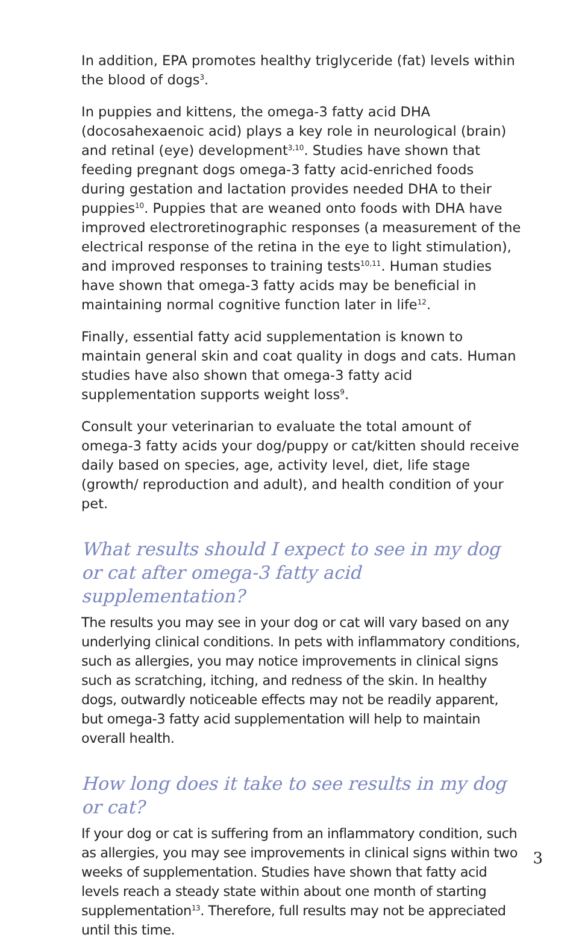In addition, EPA promotes healthy triglyceride (fat) levels within the blood of dogs<sup>3</sup>.
In puppies and kittens, the omega-3 fatty acid DHA (docosahexaenoic acid) plays a key role in neurological (brain) and retinal (eye) development<sup>3,10</sup>. Studies have shown that feeding pregnant dogs omega-3 fatty acid-enriched foods during gestation and lactation provides needed DHA to their puppies<sup>10</sup>. Puppies that are weaned onto foods with DHA have improved electroretinographic responses (a measurement of the electrical response of the retina in the eye to light stimulation), and improved responses to training tests<sup>10,11</sup>. Human studies have shown that omega-3 fatty acids may be beneficial in maintaining normal cognitive function later in life<sup>12</sup>.
Finally, essential fatty acid supplementation is known to maintain general skin and coat quality in dogs and cats. Human studies have also shown that omega-3 fatty acid supplementation supports weight loss<sup>9</sup>.
Consult your veterinarian to evaluate the total amount of omega-3 fatty acids your dog/puppy or cat/kitten should receive daily based on species, age, activity level, diet, life stage (growth/ reproduction and adult), and health condition of your pet.
What results should I expect to see in my dog or cat after omega-3 fatty acid supplementation?
The results you may see in your dog or cat will vary based on any underlying clinical conditions. In pets with inflammatory conditions, such as allergies, you may notice improvements in clinical signs such as scratching, itching, and redness of the skin. In healthy dogs, outwardly noticeable effects may not be readily apparent, but omega-3 fatty acid supplementation will help to maintain overall health.
How long does it take to see results in my dog or cat?
If your dog or cat is suffering from an inflammatory condition, such as allergies, you may see improvements in clinical signs within two weeks of supplementation. Studies have shown that fatty acid levels reach a steady state within about one month of starting supplementation<sup>13</sup>. Therefore, full results may not be appreciated until this time.
3